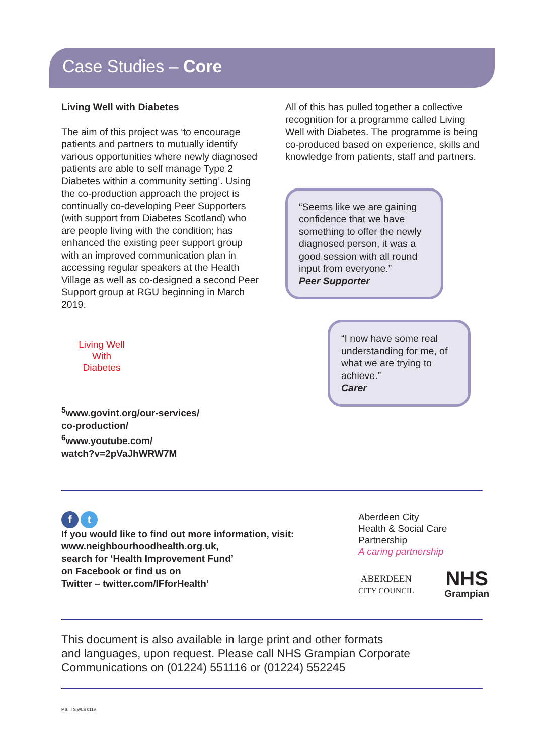Case Studies – Core
Living Well with Diabetes
The aim of this project was ‘to encourage patients and partners to mutually identify various opportunities where newly diagnosed patients are able to self manage Type 2 Diabetes within a community setting’. Using the co-production approach the project is continually co-developing Peer Supporters (with support from Diabetes Scotland) who are people living with the condition; has enhanced the existing peer support group with an improved communication plan in accessing regular speakers at the Health Village as well as co-designed a second Peer Support group at RGU beginning in March 2019.
Living Well
With
Diabetes
<sup>5</sup> www.govint.org/our-services/
co-production/
<sup>6</sup> www.youtube.com/
watch?v=2pVaJhWRW7M
All of this has pulled together a collective recognition for a programme called Living Well with Diabetes. The programme is being co-produced based on experience, skills and knowledge from patients, staff and partners.
“Seems like we are gaining confidence that we have something to offer the newly diagnosed person, it was a good session with all round input from everyone.”
Peer Supporter
“I now have some real understanding for me, of what we are trying to achieve.”
Carer
f t
If you would like to find out more information, visit:
www.neighbourhoodhealth.org.uk,
search for ‘Health Improvement Fund’
on Facebook or find us on
Twitter – twitter.com/IFforHealth’
Aberdeen City
Health & Social Care
Partnership
A caring partnership
ABERDEEN
CITY COUNCIL
NHS
Grampian
This document is also available in large print and other formats
and languages, upon request. Please call NHS Grampian Corporate
Communications on (01224) 551116 or (01224) 552245
MS: ITS WLS 0119